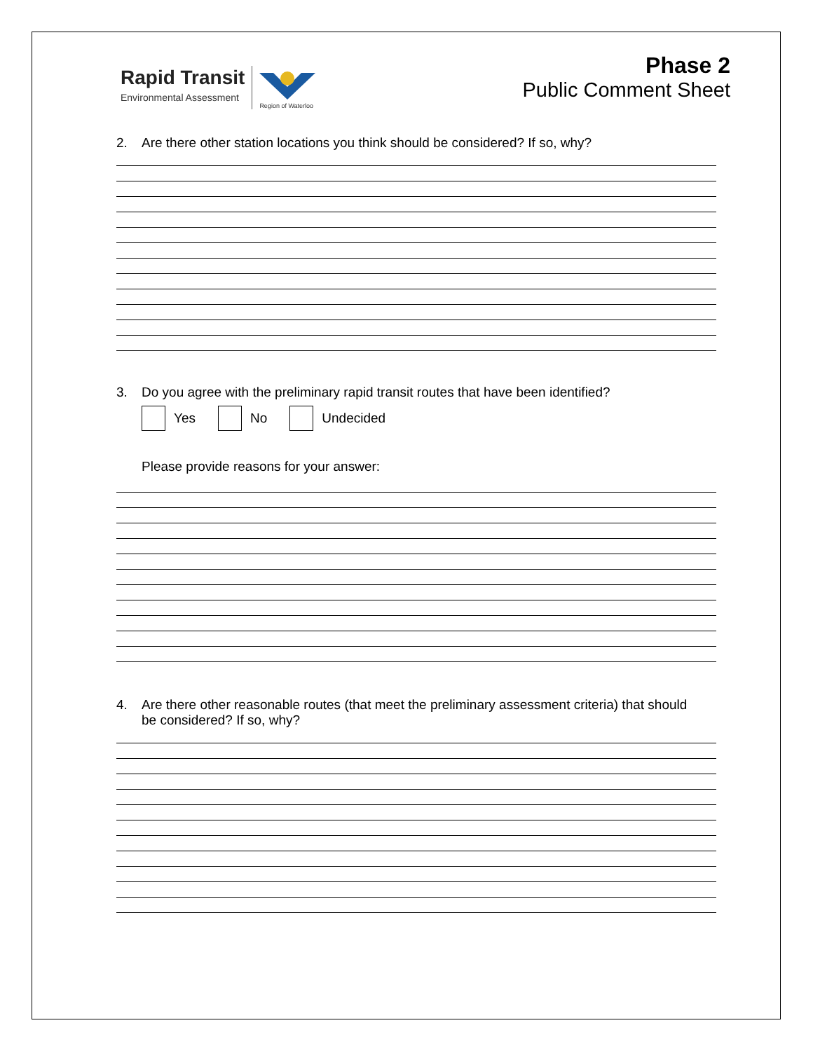Rapid Transit
Environmental Assessment
Region of Waterloo
Phase 2
Public Comment Sheet
2. Are there other station locations you think should be considered? If so, why?
3. Do you agree with the preliminary rapid transit routes that have been identified?
Yes No Undecided
Please provide reasons for your answer:
4. Are there other reasonable routes (that meet the preliminary assessment criteria) that should be considered? If so, why?